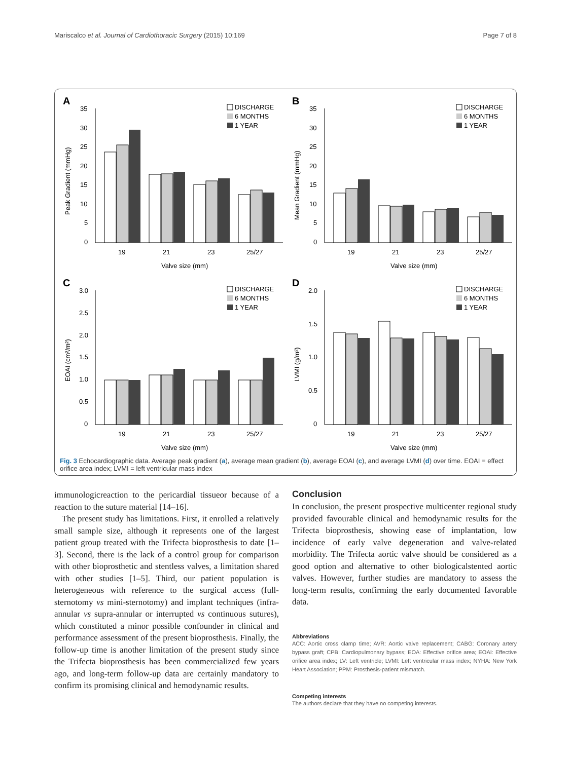Mariscalco et al. Journal of Cardiothoracic Surgery (2015) 10:169 Page 7 of 8
A
35
30
25
20
15
10
5
0
Peak Gradient (mmHg)
19
21
23
25/27
Valve size (mm)
DISCHARGE
6 MONTHS
1 YEAR
B
35
30
25
20
15
10
5
0
Mean Gradient (mmHg)
19
21
23
25/27
Valve size (mm)
DISCHARGE
6 MONTHS
1 YEAR
C
3.0
2.5
2.0
1.5
1.0
0.5
0
EOAI (cm²/m²)
19
21
23
25/27
Valve size (mm)
DISCHARGE
6 MONTHS
1 YEAR
D
2.0
1.5
1.0
0.5
0
LVMI (g/m²)
19
21
23
25/27
Valve size (mm)
DISCHARGE
6 MONTHS
1 YEAR
Fig. 3 Echocardiographic data. Average peak gradient (a), average mean gradient (b), average EOAI (c), and average LVMI (d) over time. EOAI = effect orifice area index; LVMI = left ventricular mass index
immunologicreaction to the pericardial tissueor because of a reaction to the suture material [14–16].
The present study has limitations. First, it enrolled a relatively small sample size, although it represents one of the largest patient group treated with the Trifecta bioprosthesis to date [1–3]. Second, there is the lack of a control group for comparison with other bioprosthetic and stentless valves, a limitation shared with other studies [1–5]. Third, our patient population is heterogeneous with reference to the surgical access (full-sternotomy vs mini-sternotomy) and implant techniques (infra-annular vs supra-annular or interrupted vs continuous sutures), which constituted a minor possible confounder in clinical and performance assessment of the present bioprosthesis. Finally, the follow-up time is another limitation of the present study since the Trifecta bioprosthesis has been commercialized few years ago, and long-term follow-up data are certainly mandatory to confirm its promising clinical and hemodynamic results.
Conclusion
In conclusion, the present prospective multicenter regional study provided favourable clinical and hemodynamic results for the Trifecta bioprosthesis, showing ease of implantation, low incidence of early valve degeneration and valve-related morbidity. The Trifecta aortic valve should be considered as a good option and alternative to other biologicalstented aortic valves. However, further studies are mandatory to assess the long-term results, confirming the early documented favorable data.
Abbreviations
ACC: Aortic cross clamp time; AVR: Aortic valve replacement; CABG: Coronary artery bypass graft; CPB: Cardiopulmonary bypass; EOA: Effective orifice area; EOAI: Effective orifice area index; LV: Left ventricle; LVMI: Left ventricular mass index; NYHA: New York Heart Association; PPM: Prosthesis-patient mismatch.
Competing interests
The authors declare that they have no competing interests.